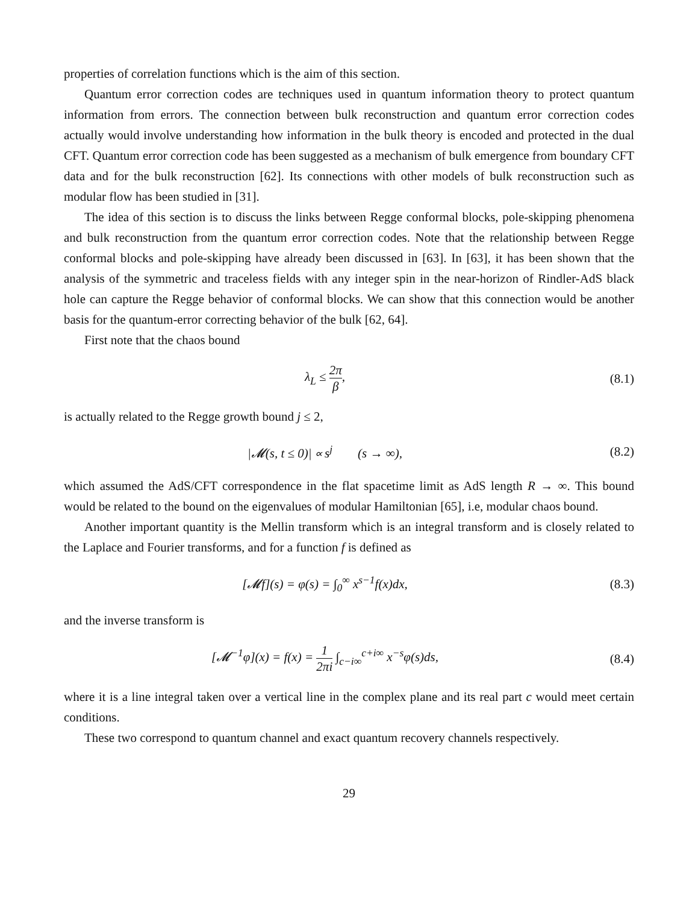properties of correlation functions which is the aim of this section.
Quantum error correction codes are techniques used in quantum information theory to protect quantum information from errors. The connection between bulk reconstruction and quantum error correction codes actually would involve understanding how information in the bulk theory is encoded and protected in the dual CFT. Quantum error correction code has been suggested as a mechanism of bulk emergence from boundary CFT data and for the bulk reconstruction [62]. Its connections with other models of bulk reconstruction such as modular flow has been studied in [31].
The idea of this section is to discuss the links between Regge conformal blocks, pole-skipping phenomena and bulk reconstruction from the quantum error correction codes. Note that the relationship between Regge conformal blocks and pole-skipping have already been discussed in [63]. In [63], it has been shown that the analysis of the symmetric and traceless fields with any integer spin in the near-horizon of Rindler-AdS black hole can capture the Regge behavior of conformal blocks. We can show that this connection would be another basis for the quantum-error correcting behavior of the bulk [62, 64].
First note that the chaos bound
λ<sub>L</sub> ≤ 2π β, (8.1)
is actually related to the Regge growth bound j ≤ 2,
|𝓜(s, t ≤ 0)| ∝ s<sup>j</sup> (s → ∞),
(8.2)
which assumed the AdS/CFT correspondence in the flat spacetime limit as AdS length R → ∞. This bound would be related to the bound on the eigenvalues of modular Hamiltonian [65], i.e, modular chaos bound.
Another important quantity is the Mellin transform which is an integral transform and is closely related to the Laplace and Fourier transforms, and for a function f is defined as
[𝓜f](s) = φ(s) = ∫<sub>0</sub><sup>∞</sup> x<sup>s−1</sup>f(x)dx,
(8.3)
and the inverse transform is
[𝓜<sup>−1</sup>φ](x) = f(x) = 1 2πi ∫<sub>c−i∞</sub><sup>c+i∞</sup> x<sup>−s</sup>φ(s)ds,
(8.4)
where it is a line integral taken over a vertical line in the complex plane and its real part c would meet certain conditions.
These two correspond to quantum channel and exact quantum recovery channels respectively.
29